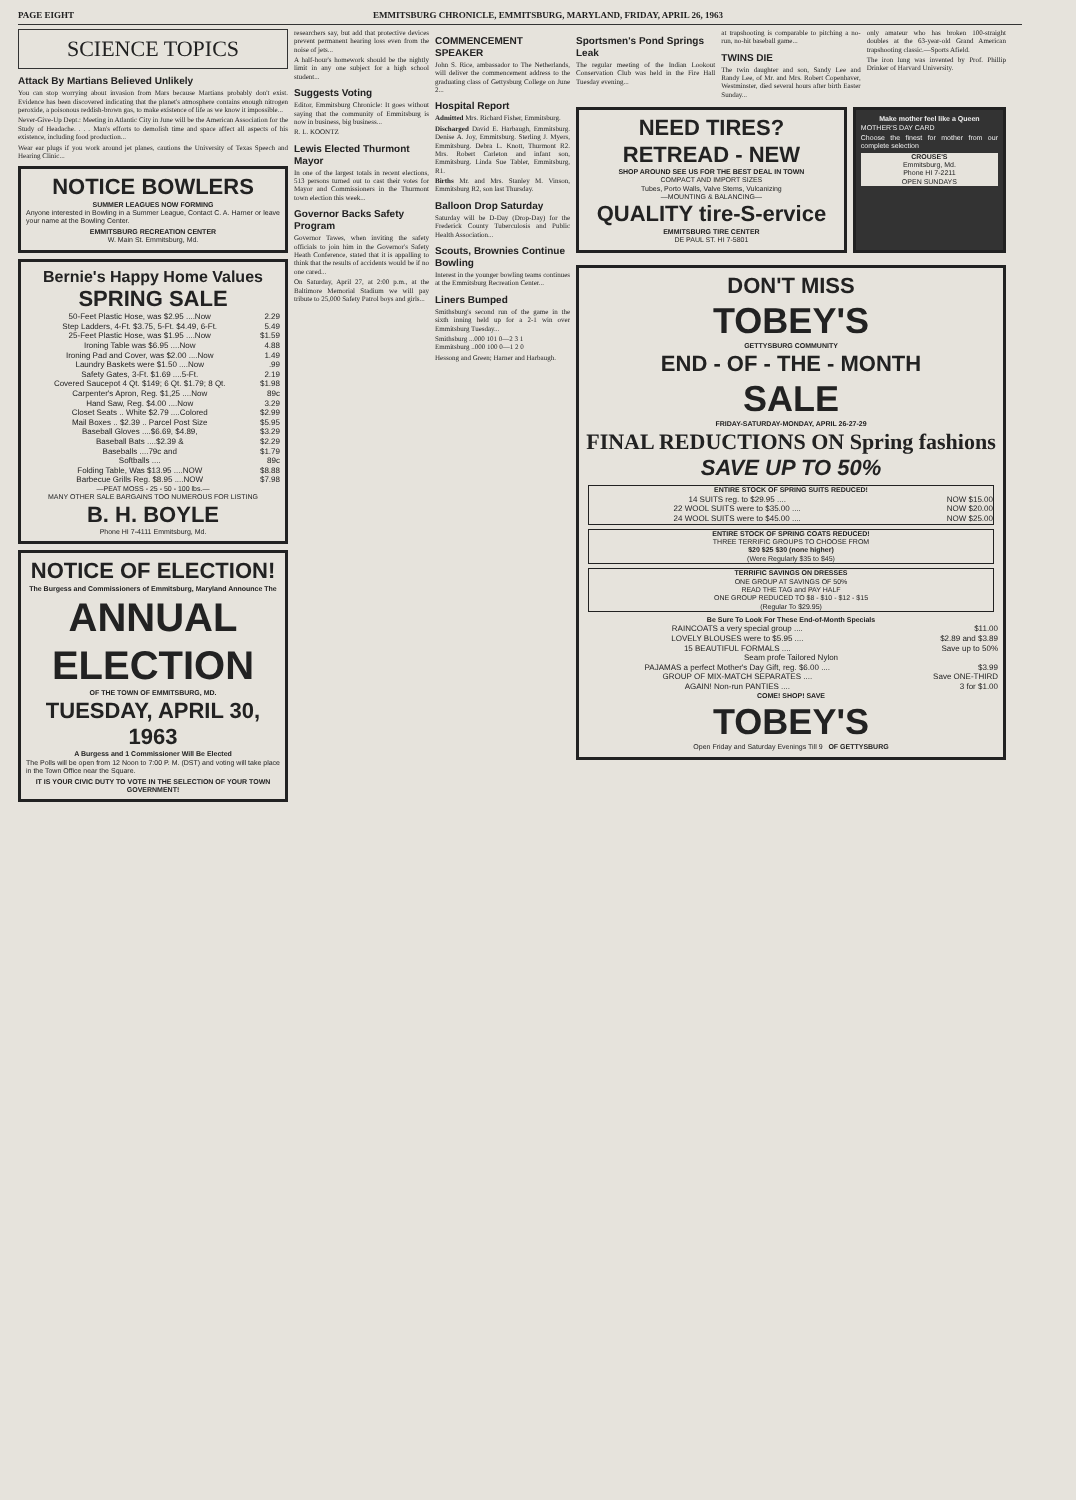PAGE EIGHT EMMITSBURG CHRONICLE, EMMITSBURG, MARYLAND, FRIDAY, APRIL 26, 1963
SCIENCE TOPICS
Attack By Martians Believed Unlikely
You can stop worrying about invasion from Mars because Martians probably don't exist. Evidence has been discovered indicating that the planet's atmosphere contains enough nitrogen peroxide, a poisonous reddish-brown gas, to make existence of life as we know it impossible...
Never-Give-Up Dept.: Meeting in Atlantic City in June will be the American Association for the Study of Headache. . . . Man's efforts to demolish time and space affect all aspects of his existence, including food production...
Wear ear plugs if you work around jet planes, cautions the University of Texas Speech and Hearing Clinic...
NOTICE BOWLERS
SUMMER LEAGUES NOW FORMING
Anyone interested in Bowling in a Summer League, Contact C. A. Harner or leave your name at the Bowling Center.
EMMITSBURG RECREATION CENTER
W. Main St. Emmitsburg, Md.
Bernie's Happy Home Values
SPRING SALE
| 50-Feet Plastic Hose, was $2.95 ....Now | 2.29 |
| Step Ladders, 4-Ft. $3.75, 5-Ft. $4.49, 6-Ft. | 5.49 |
| 25-Feet Plastic Hose, was $1.95 ....Now | $1.59 |
| Ironing Table was $6.95 ....Now | 4.88 |
| Ironing Pad and Cover, was $2.00 ....Now | 1.49 |
| Laundry Baskets were $1.50 ....Now | .99 |
| Safety Gates, 3-Ft. $1.69 ....5-Ft. | 2.19 |
| Covered Saucepot 4 Qt. $149; 6 Qt. $1.79; 8 Qt. | $1.98 |
| Carpenter's Apron, Reg. $1,25 ....Now | 89c |
| Hand Saw, Reg. $4.00 ....Now | 3.29 |
| Closet Seats .. White $2.79 ....Colored | $2.99 |
| Mail Boxes .. $2.39 .. Parcel Post Size | $5.95 |
| Baseball Gloves ....$6.69, $4.89, | $3.29 |
| Baseball Bats ....$2.39 & | $2.29 |
| Baseballs ....79c and | $1.79 |
| Softballs .... | 89c |
| Folding Table, Was $13.95 ....NOW | $8.88 |
| Barbecue Grills Reg. $8.95 ....NOW | $7.98 |
—PEAT MOSS - 25 - 50 - 100 lbs.—
MANY OTHER SALE BARGAINS TOO NUMEROUS FOR LISTING
B. H. BOYLE
Phone HI 7-4111 Emmitsburg, Md.
NOTICE OF ELECTION!
The Burgess and Commissioners of Emmitsburg, Maryland Announce The
ANNUAL ELECTION
OF THE TOWN OF EMMITSBURG, MD.
TUESDAY, APRIL 30, 1963
A Burgess and 1 Commissioner Will Be Elected
The Polls will be open from 12 Noon to 7:00 P. M. (DST) and voting will take place in the Town Office near the Square.
IT IS YOUR CIVIC DUTY TO VOTE IN THE SELECTION OF YOUR TOWN GOVERNMENT!
researchers say, but add that protective devices prevent permanent hearing loss even from the noise of jets...
A half-hour's homework should be the nightly limit in any one subject for a high school student...
Suggests Voting
Editor, Emmitsburg Chronicle: It goes without saying that the community of Emmitsburg is now in business, big business...
R. L. KOONTZ
Lewis Elected Thurmont Mayor
In one of the largest totals in recent elections, 513 persons turned out to cast their votes for Mayor and Commissioners in the Thurmont town election this week...
Governor Backs Safety Program
Governor Tawes, when inviting the safety officials to join him in the Governor's Safety Heath Conference, stated that it is appalling to think that the results of accidents would be if no one cared...
On Saturday, April 27, at 2:00 p.m., at the Baltimore Memorial Stadium we will pay tribute to 25,000 Safety Patrol boys and girls...
COMMENCEMENT SPEAKER
John S. Rice, ambassador to The Netherlands, will deliver the commencement address to the graduating class of Gettysburg College on June 2...
Hospital Report
Admitted Mrs. Richard Fisher, Emmitsburg.
Discharged David E. Harbaugh, Emmitsburg. Denise A. Joy, Emmitsburg. Sterling J. Myers, Emmitsburg. Debra L. Knott, Thurmont R2. Mrs. Robert Carleton and infant son, Emmitsburg. Linda Sue Tabler, Emmitsburg, R1.
Births Mr. and Mrs. Stanley M. Vinson, Emmitsburg R2, son last Thursday.
Balloon Drop Saturday
Saturday will be D-Day (Drop-Day) for the Frederick County Tuberculosis and Public Health Association...
Scouts, Brownies Continue Bowling
Interest in the younger bowling teams continues at the Emmitsburg Recreation Center...
Liners Bumped
Smithsburg's second run of the game in the sixth inning held up for a 2-1 win over Emmitsburg Tuesday...
Smithsburg ...000 101 0—2 3 1
Emmitsburg ..000 100 0—1 2 0
Hessong and Green; Harner and Harbaugh.
Sportsmen's Pond Springs Leak
The regular meeting of the Indian Lookout Conservation Club was held in the Fire Hall Tuesday evening...
at trapshooting is comparable to pitching a no-run, no-hit baseball game...
TWINS DIE
The twin daughter and son, Sandy Lee and Randy Lee, of Mr. and Mrs. Robert Copenhaver, Westminster, died several hours after birth Easter Sunday...
only amateur who has broken 100-straight doubles at the 63-year-old Grand American trapshooting classic.—Sports Afield.
The iron lung was invented by Prof. Phillip Drinker of Harvard University.
NEED TIRES?
RETREAD - NEW
SHOP AROUND SEE US FOR THE BEST DEAL IN TOWN
COMPACT AND IMPORT SIZES
Tubes, Porto Walls, Valve Stems, Vulcanizing
—MOUNTING & BALANCING—
QUALITY tire-S-ervice
EMMITSBURG TIRE CENTER
DE PAUL ST. HI 7-5801
Make mother feel like a Queen
MOTHER'S DAY CARD
Choose the finest for mother from our complete selection
CROUSE'S
Emmitsburg, Md.
Phone HI 7-2211
OPEN SUNDAYS
DON'T MISS
TOBEY'S
GETTYSBURG COMMUNITY
END - OF - THE - MONTH
SALE
FRIDAY-SATURDAY-MONDAY, APRIL 26-27-29
FINAL REDUCTIONS ON Spring fashions
SAVE UP TO 50%
ENTIRE STOCK OF SPRING SUITS REDUCED!
| 14 SUITS reg. to $29.95 .... | NOW $15.00 |
| 22 WOOL SUITS were to $35.00 .... | NOW $20.00 |
| 24 WOOL SUITS were to $45.00 .... | NOW $25.00 |
ENTIRE STOCK OF SPRING COATS REDUCED!
THREE TERRIFIC GROUPS TO CHOOSE FROM
$20 $25 $30 (none higher)
(Were Regularly $35 to $45)
TERRIFIC SAVINGS ON DRESSES
ONE GROUP AT SAVINGS OF 50%
READ THE TAG and PAY HALF
ONE GROUP REDUCED TO $8 - $10 - $12 - $15
(Regular To $29.95)
Be Sure To Look For These End-of-Month Specials
| RAINCOATS a very special group .... | $11.00 |
| LOVELY BLOUSES were to $5.95 .... | $2.89 and $3.89 |
| 15 BEAUTIFUL FORMALS .... | Save up to 50% |
| Seam profe Tailored Nylon | |
| PAJAMAS a perfect Mother's Day Gift, reg. $6.00 .... | $3.99 |
| GROUP OF MIX-MATCH SEPARATES .... | Save ONE-THIRD |
| AGAIN! Non-run PANTIES .... | 3 for $1.00 |
COME! SHOP! SAVE
TOBEY'S
Open Friday and Saturday Evenings Till 9 OF GETTYSBURG